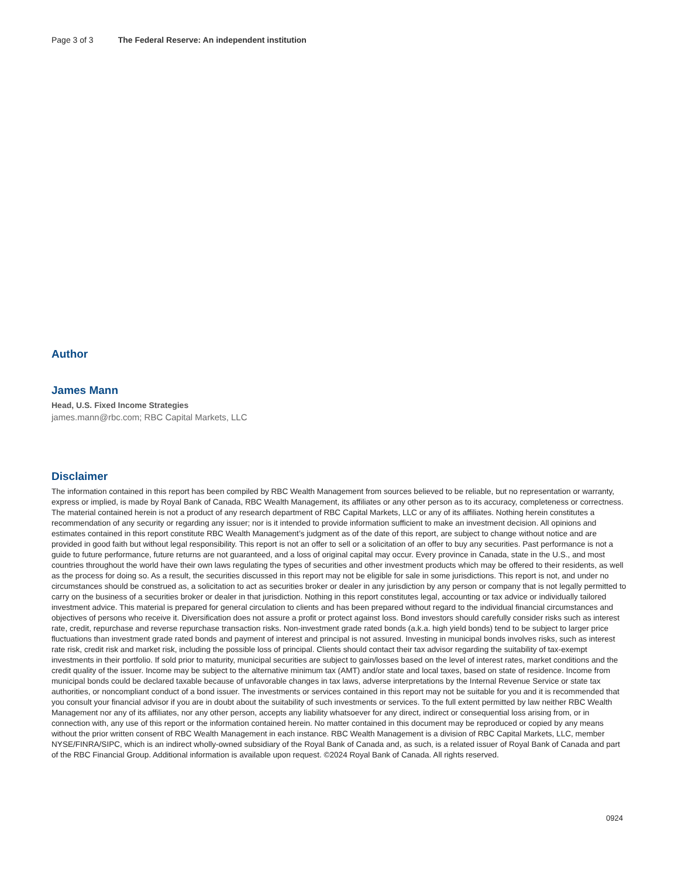Page 3 of 3 The Federal Reserve: An independent institution
Author
James Mann
Head, U.S. Fixed Income Strategies
james.mann@rbc.com; RBC Capital Markets, LLC
Disclaimer
The information contained in this report has been compiled by RBC Wealth Management from sources believed to be reliable, but no representation or warranty, express or implied, is made by Royal Bank of Canada, RBC Wealth Management, its affiliates or any other person as to its accuracy, completeness or correctness. The material contained herein is not a product of any research department of RBC Capital Markets, LLC or any of its affiliates. Nothing herein constitutes a recommendation of any security or regarding any issuer; nor is it intended to provide information sufficient to make an investment decision. All opinions and estimates contained in this report constitute RBC Wealth Management’s judgment as of the date of this report, are subject to change without notice and are provided in good faith but without legal responsibility. This report is not an offer to sell or a solicitation of an offer to buy any securities. Past performance is not a guide to future performance, future returns are not guaranteed, and a loss of original capital may occur. Every province in Canada, state in the U.S., and most countries throughout the world have their own laws regulating the types of securities and other investment products which may be offered to their residents, as well as the process for doing so. As a result, the securities discussed in this report may not be eligible for sale in some jurisdictions. This report is not, and under no circumstances should be construed as, a solicitation to act as securities broker or dealer in any jurisdiction by any person or company that is not legally permitted to carry on the business of a securities broker or dealer in that jurisdiction. Nothing in this report constitutes legal, accounting or tax advice or individually tailored investment advice. This material is prepared for general circulation to clients and has been prepared without regard to the individual financial circumstances and objectives of persons who receive it. Diversification does not assure a profit or protect against loss. Bond investors should carefully consider risks such as interest rate, credit, repurchase and reverse repurchase transaction risks. Non-investment grade rated bonds (a.k.a. high yield bonds) tend to be subject to larger price fluctuations than investment grade rated bonds and payment of interest and principal is not assured. Investing in municipal bonds involves risks, such as interest rate risk, credit risk and market risk, including the possible loss of principal. Clients should contact their tax advisor regarding the suitability of tax-exempt investments in their portfolio. If sold prior to maturity, municipal securities are subject to gain/losses based on the level of interest rates, market conditions and the credit quality of the issuer. Income may be subject to the alternative minimum tax (AMT) and/or state and local taxes, based on state of residence. Income from municipal bonds could be declared taxable because of unfavorable changes in tax laws, adverse interpretations by the Internal Revenue Service or state tax authorities, or noncompliant conduct of a bond issuer. The investments or services contained in this report may not be suitable for you and it is recommended that you consult your financial advisor if you are in doubt about the suitability of such investments or services. To the full extent permitted by law neither RBC Wealth Management nor any of its affiliates, nor any other person, accepts any liability whatsoever for any direct, indirect or consequential loss arising from, or in connection with, any use of this report or the information contained herein. No matter contained in this document may be reproduced or copied by any means without the prior written consent of RBC Wealth Management in each instance. RBC Wealth Management is a division of RBC Capital Markets, LLC, member NYSE/FINRA/SIPC, which is an indirect wholly-owned subsidiary of the Royal Bank of Canada and, as such, is a related issuer of Royal Bank of Canada and part of the RBC Financial Group. Additional information is available upon request. ©2024 Royal Bank of Canada. All rights reserved.
0924